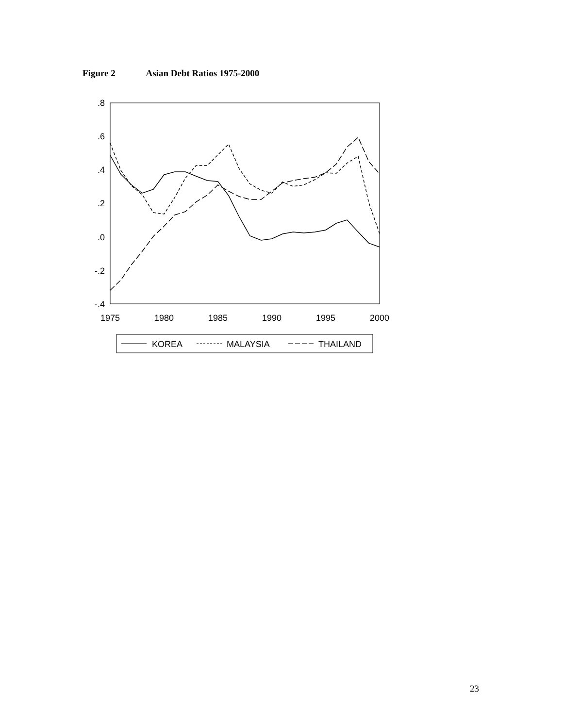Figure 2 Asian Debt Ratios 1975-2000
.8
.6
.4
.2
.0
-.2
-.4
1975
1980
1985
1990
1995
2000
KOREA
MALAYSIA
THAILAND
23